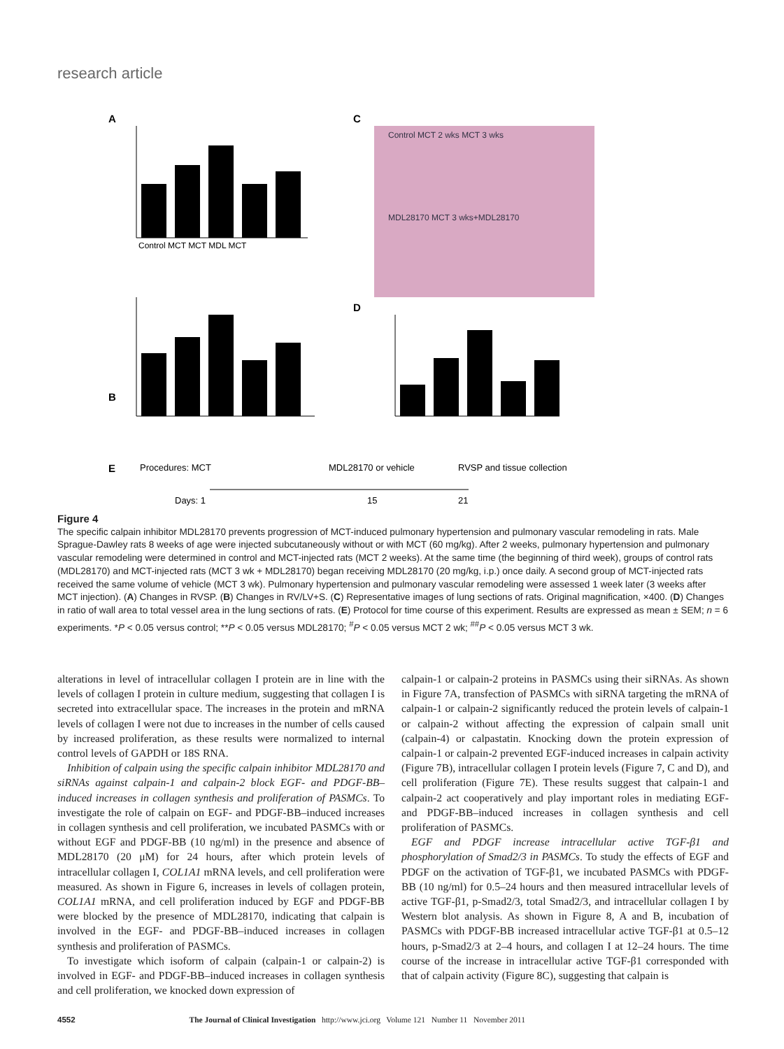research article
A
C
Control MCT MCT MDL MCT
B
Control MCT 2 wks MCT 3 wks
MDL28170 MCT 3 wks+MDL28170
D
E
Procedures: MCT
MDL28170 or vehicle
RVSP and tissue collection
Days: 1
15
21
Figure 4
The specific calpain inhibitor MDL28170 prevents progression of MCT-induced pulmonary hypertension and pulmonary vascular remodeling in rats. Male Sprague-Dawley rats 8 weeks of age were injected subcutaneously without or with MCT (60 mg/kg). After 2 weeks, pulmonary hypertension and pulmonary vascular remodeling were determined in control and MCT-injected rats (MCT 2 weeks). At the same time (the beginning of third week), groups of control rats (MDL28170) and MCT-injected rats (MCT 3 wk + MDL28170) began receiving MDL28170 (20 mg/kg, i.p.) once daily. A second group of MCT-injected rats received the same volume of vehicle (MCT 3 wk). Pulmonary hypertension and pulmonary vascular remodeling were assessed 1 week later (3 weeks after MCT injection). (A) Changes in RVSP. (B) Changes in RV/LV+S. (C) Representative images of lung sections of rats. Original magnification, ×400. (D) Changes in ratio of wall area to total vessel area in the lung sections of rats. (E) Protocol for time course of this experiment. Results are expressed as mean ± SEM; n = 6 experiments. *P < 0.05 versus control; **P < 0.05 versus MDL28170; <sup>#</sup>P < 0.05 versus MCT 2 wk; <sup>##</sup>P < 0.05 versus MCT 3 wk.
alterations in level of intracellular collagen I protein are in line with the levels of collagen I protein in culture medium, suggesting that collagen I is secreted into extracellular space. The increases in the protein and mRNA levels of collagen I were not due to increases in the number of cells caused by increased proliferation, as these results were normalized to internal control levels of GAPDH or 18S RNA.
Inhibition of calpain using the specific calpain inhibitor MDL28170 and siRNAs against calpain-1 and calpain-2 block EGF- and PDGF-BB–induced increases in collagen synthesis and proliferation of PASMCs. To investigate the role of calpain on EGF- and PDGF-BB–induced increases in collagen synthesis and cell proliferation, we incubated PASMCs with or without EGF and PDGF-BB (10 ng/ml) in the presence and absence of MDL28170 (20 μM) for 24 hours, after which protein levels of intracellular collagen I, COL1A1 mRNA levels, and cell proliferation were measured. As shown in Figure 6, increases in levels of collagen protein, COL1A1 mRNA, and cell proliferation induced by EGF and PDGF-BB were blocked by the presence of MDL28170, indicating that calpain is involved in the EGF- and PDGF-BB–induced increases in collagen synthesis and proliferation of PASMCs.
To investigate which isoform of calpain (calpain-1 or calpain-2) is involved in EGF- and PDGF-BB–induced increases in collagen synthesis and cell proliferation, we knocked down expression of
calpain-1 or calpain-2 proteins in PASMCs using their siRNAs. As shown in Figure 7A, transfection of PASMCs with siRNA targeting the mRNA of calpain-1 or calpain-2 significantly reduced the protein levels of calpain-1 or calpain-2 without affecting the expression of calpain small unit (calpain-4) or calpastatin. Knocking down the protein expression of calpain-1 or calpain-2 prevented EGF-induced increases in calpain activity (Figure 7B), intracellular collagen I protein levels (Figure 7, C and D), and cell proliferation (Figure 7E). These results suggest that calpain-1 and calpain-2 act cooperatively and play important roles in mediating EGF- and PDGF-BB–induced increases in collagen synthesis and cell proliferation of PASMCs.
EGF and PDGF increase intracellular active TGF-β1 and phosphorylation of Smad2/3 in PASMCs. To study the effects of EGF and PDGF on the activation of TGF-β1, we incubated PASMCs with PDGF-BB (10 ng/ml) for 0.5–24 hours and then measured intracellular levels of active TGF-β1, p-Smad2/3, total Smad2/3, and intracellular collagen I by Western blot analysis. As shown in Figure 8, A and B, incubation of PASMCs with PDGF-BB increased intracellular active TGF-β1 at 0.5–12 hours, p-Smad2/3 at 2–4 hours, and collagen I at 12–24 hours. The time course of the increase in intracellular active TGF-β1 corresponded with that of calpain activity (Figure 8C), suggesting that calpain is
4552 The Journal of Clinical Investigation http://www.jci.org Volume 121 Number 11 November 2011